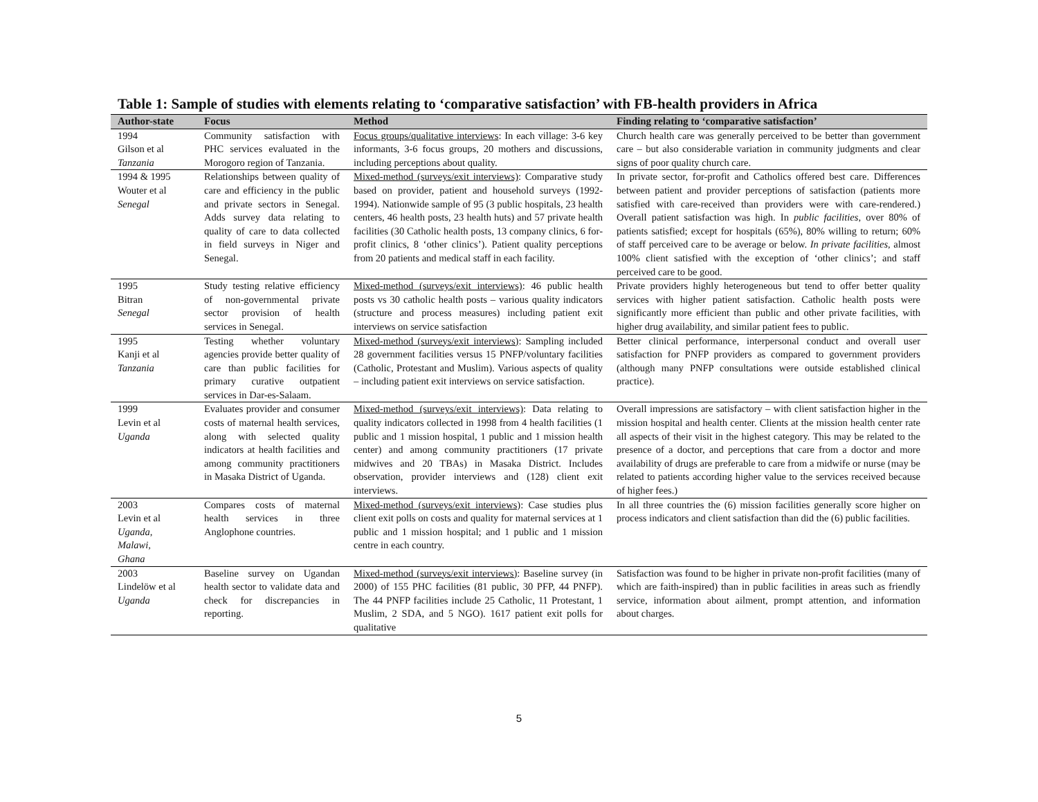Table 1: Sample of studies with elements relating to ‘comparative satisfaction’ with FB-health providers in Africa
| Author-state | Focus | Method | Finding relating to ‘comparative satisfaction’ |
| --- | --- | --- | --- |
| 1994 Gilson et al Tanzania | Community satisfaction with PHC services evaluated in the Morogoro region of Tanzania. | Focus groups/qualitative interviews : In each village: 3-6 key informants, 3-6 focus groups, 20 mothers and discussions, including perceptions about quality. | Church health care was generally perceived to be better than government care – but also considerable variation in community judgments and clear signs of poor quality church care. |
| 1994 & 1995 Wouter et al Senegal | Relationships between quality of care and efficiency in the public and private sectors in Senegal. Adds survey data relating to quality of care to data collected in field surveys in Niger and Senegal. | Mixed-method (surveys/exit interviews) : Comparative study based on provider, patient and household surveys (1992-1994). Nationwide sample of 95 (3 public hospitals, 23 health centers, 46 health posts, 23 health huts) and 57 private health facilities (30 Catholic health posts, 13 company clinics, 6 for-profit clinics, 8 ‘other clinics’). Patient quality perceptions from 20 patients and medical staff in each facility. | In private sector, for-profit and Catholics offered best care. Differences between patient and provider perceptions of satisfaction (patients more satisfied with care-received than providers were with care-rendered.) Overall patient satisfaction was high. In public facilities, over 80% of patients satisfied; except for hospitals (65%), 80% willing to return; 60% of staff perceived care to be average or below. In private facilities, almost 100% client satisfied with the exception of ‘other clinics’; and staff perceived care to be good. |
| 1995 Bitran Senegal | Study testing relative efficiency of non-governmental private sector provision of health services in Senegal. | Mixed-method (surveys/exit interviews) : 46 public health posts vs 30 catholic health posts – various quality indicators (structure and process measures) including patient exit interviews on service satisfaction | Private providers highly heterogeneous but tend to offer better quality services with higher patient satisfaction. Catholic health posts were significantly more efficient than public and other private facilities, with higher drug availability, and similar patient fees to public. |
| 1995 Kanji et al Tanzania | Testing whether voluntary agencies provide better quality of care than public facilities for primary curative outpatient services in Dar-es-Salaam. | Mixed-method (surveys/exit interviews) : Sampling included 28 government facilities versus 15 PNFP/voluntary facilities (Catholic, Protestant and Muslim). Various aspects of quality – including patient exit interviews on service satisfaction. | Better clinical performance, interpersonal conduct and overall user satisfaction for PNFP providers as compared to government providers (although many PNFP consultations were outside established clinical practice). |
| 1999 Levin et al Uganda | Evaluates provider and consumer costs of maternal health services, along with selected quality indicators at health facilities and among community practitioners in Masaka District of Uganda. | Mixed-method (surveys/exit interviews) : Data relating to quality indicators collected in 1998 from 4 health facilities (1 public and 1 mission hospital, 1 public and 1 mission health center) and among community practitioners (17 private midwives and 20 TBAs) in Masaka District. Includes observation, provider interviews and (128) client exit interviews. | Overall impressions are satisfactory – with client satisfaction higher in the mission hospital and health center. Clients at the mission health center rate all aspects of their visit in the highest category. This may be related to the presence of a doctor, and perceptions that care from a doctor and more availability of drugs are preferable to care from a midwife or nurse (may be related to patients according higher value to the services received because of higher fees.) |
| 2003 Levin et al Uganda, Malawi, Ghana | Compares costs of maternal health services in three Anglophone countries. | Mixed-method (surveys/exit interviews) : Case studies plus client exit polls on costs and quality for maternal services at 1 public and 1 mission hospital; and 1 public and 1 mission centre in each country. | In all three countries the (6) mission facilities generally score higher on process indicators and client satisfaction than did the (6) public facilities. |
| 2003 Lindelöw et al Uganda | Baseline survey on Ugandan health sector to validate data and check for discrepancies in reporting. | Mixed-method (surveys/exit interviews) : Baseline survey (in 2000) of 155 PHC facilities (81 public, 30 PFP, 44 PNFP). The 44 PNFP facilities include 25 Catholic, 11 Protestant, 1 Muslim, 2 SDA, and 5 NGO). 1617 patient exit polls for qualitative | Satisfaction was found to be higher in private non-profit facilities (many of which are faith-inspired) than in public facilities in areas such as friendly service, information about ailment, prompt attention, and information about charges. |
5